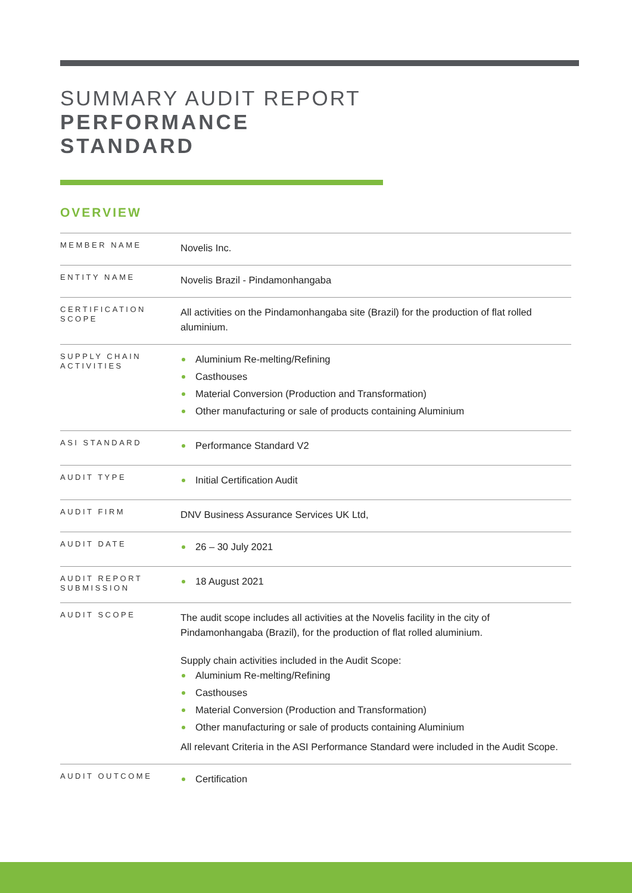SUMMARY AUDIT REPORT
PERFORMANCE
STANDARD
OVERVIEW
| MEMBER NAME | Novelis Inc. |
| ENTITY NAME | Novelis Brazil - Pindamonhangaba |
| CERTIFICATION SCOPE | All activities on the Pindamonhangaba site (Brazil) for the production of flat rolled aluminium. |
| SUPPLY CHAIN ACTIVITIES | Aluminium Re-melting/Refining Casthouses Material Conversion (Production and Transformation) Other manufacturing or sale of products containing Aluminium |
| ASI STANDARD | Performance Standard V2 |
| AUDIT TYPE | Initial Certification Audit |
| AUDIT FIRM | DNV Business Assurance Services UK Ltd, |
| AUDIT DATE | 26 – 30 July 2021 |
| AUDIT REPORT SUBMISSION | 18 August 2021 |
| AUDIT SCOPE | The audit scope includes all activities at the Novelis facility in the city of Pindamonhangaba (Brazil), for the production of flat rolled aluminium. Supply chain activities included in the Audit Scope: Aluminium Re-melting/Refining Casthouses Material Conversion (Production and Transformation) Other manufacturing or sale of products containing Aluminium All relevant Criteria in the ASI Performance Standard were included in the Audit Scope. |
| AUDIT OUTCOME | Certification |